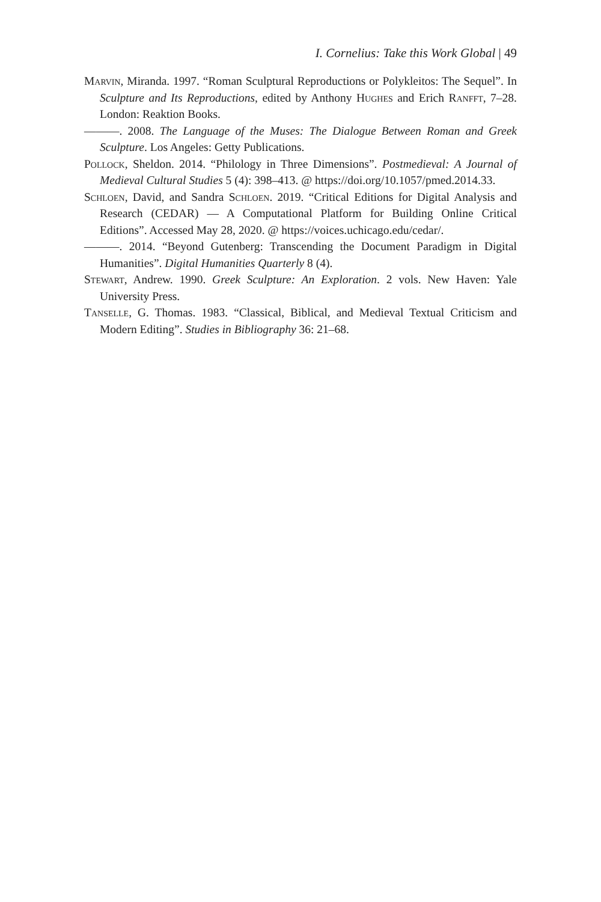I. Cornelius: Take this Work Global | 49
Marvin, Miranda. 1997. “Roman Sculptural Reproductions or Polykleitos: The Sequel”. In Sculpture and Its Reproductions, edited by Anthony Hughes and Erich Ranfft, 7–28. London: Reaktion Books.
———. 2008. The Language of the Muses: The Dialogue Between Roman and Greek Sculpture. Los Angeles: Getty Publications.
Pollock, Sheldon. 2014. “Philology in Three Dimensions”. Postmedieval: A Journal of Medieval Cultural Studies 5 (4): 398–413. @ https://doi.org/10.1057/pmed.2014.33.
Schloen, David, and Sandra Schloen. 2019. “Critical Editions for Digital Analysis and Research (CEDAR) — A Computational Platform for Building Online Critical Editions”. Accessed May 28, 2020. @ https://voices.uchicago.edu/cedar/.
———. 2014. “Beyond Gutenberg: Transcending the Document Paradigm in Digital Humanities”. Digital Humanities Quarterly 8 (4).
Stewart, Andrew. 1990. Greek Sculpture: An Exploration. 2 vols. New Haven: Yale University Press.
Tanselle, G. Thomas. 1983. “Classical, Biblical, and Medieval Textual Criticism and Modern Editing”. Studies in Bibliography 36: 21–68.